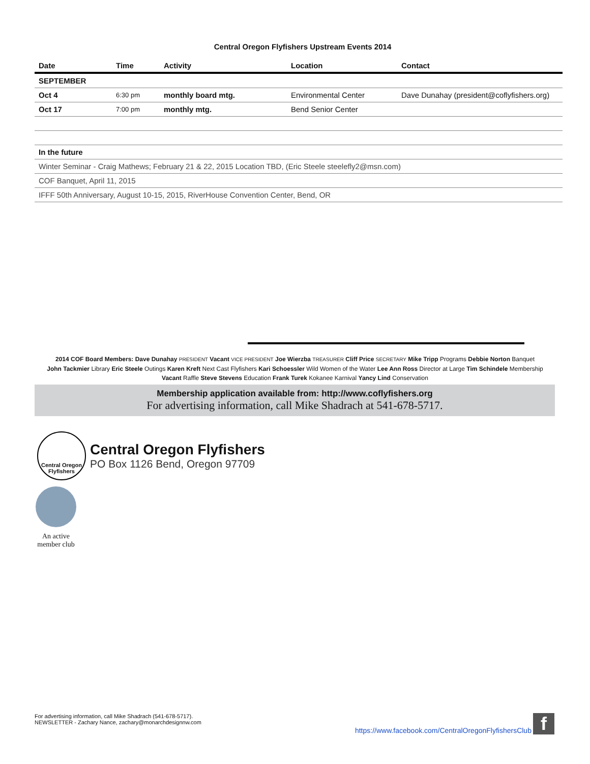Central Oregon Flyfishers Upstream Events 2014
| Date | Time | Activity | Location | Contact |
| --- | --- | --- | --- | --- |
| SEPTEMBER | | | | |
| Oct 4 | 6:30 pm | monthly board mtg. | Environmental Center | Dave Dunahay (president@coflyfishers.org) |
| Oct 17 | 7:00 pm | monthly mtg. | Bend Senior Center | |
| In the future | | | | |
| Winter Seminar - Craig Mathews; February 21 & 22, 2015 Location TBD, (Eric Steele steelefly2@msn.com) | | | | |
| COF Banquet, April 11, 2015 | | | | |
| IFFF 50th Anniversary, August 10-15, 2015, RiverHouse Convention Center, Bend, OR | | | | |
2014 COF Board Members: Dave Dunahay PRESIDENT Vacant VICE PRESIDENT Joe Wierzba TREASURER Cliff Price SECRETARY Mike Tripp Programs Debbie Norton Banquet
John Tackmier Library Eric Steele Outings Karen Kreft Next Cast Flyfishers Kari Schoessler Wild Women of the Water Lee Ann Ross Director at Large Tim Schindele Membership
Vacant Raffle Steve Stevens Education Frank Turek Kokanee Karnival Yancy Lind Conservation
Membership application available from: http://www.coflyfishers.org
For advertising information, call Mike Shadrach at 541-678-5717.
Central Oregon
Flyfishers
Central Oregon Flyfishers
PO Box 1126 Bend, Oregon 97709
An active member club
For advertising information, call Mike Shadrach (541-678-5717).
NEWSLETTER - Zachary Nance, zachary@monarchdesignnw.com
https://www.facebook.com/CentralOregonFlyfishersClub f